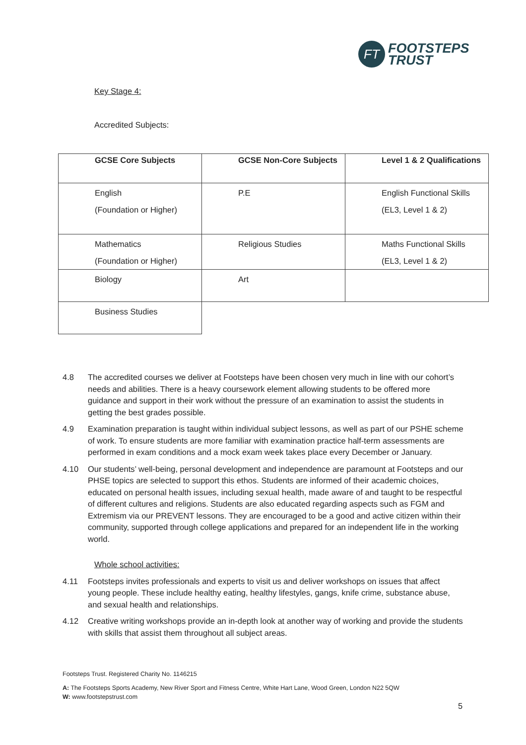FT
FOOTSTEPS
TRUST
Key Stage 4:
Accredited Subjects:
| GCSE Core Subjects | GCSE Non-Core Subjects | Level 1 & 2 Qualifications |
| --- | --- | --- |
| English (Foundation or Higher) | P.E | English Functional Skills (EL3, Level 1 & 2) |
| Mathematics (Foundation or Higher) | Religious Studies | Maths Functional Skills (EL3, Level 1 & 2) |
| Biology | Art | |
| Business Studies | | |
4.8 The accredited courses we deliver at Footsteps have been chosen very much in line with our cohort’s needs and abilities. There is a heavy coursework element allowing students to be offered more guidance and support in their work without the pressure of an examination to assist the students in getting the best grades possible.
4.9 Examination preparation is taught within individual subject lessons, as well as part of our PSHE scheme of work. To ensure students are more familiar with examination practice half-term assessments are performed in exam conditions and a mock exam week takes place every December or January.
4.10 Our students’ well-being, personal development and independence are paramount at Footsteps and our PHSE topics are selected to support this ethos. Students are informed of their academic choices, educated on personal health issues, including sexual health, made aware of and taught to be respectful of different cultures and religions. Students are also educated regarding aspects such as FGM and Extremism via our PREVENT lessons. They are encouraged to be a good and active citizen within their community, supported through college applications and prepared for an independent life in the working world.
Whole school activities:
4.11 Footsteps invites professionals and experts to visit us and deliver workshops on issues that affect young people. These include healthy eating, healthy lifestyles, gangs, knife crime, substance abuse, and sexual health and relationships.
4.12 Creative writing workshops provide an in-depth look at another way of working and provide the students with skills that assist them throughout all subject areas.
Footsteps Trust. Registered Charity No. 1146215
A: The Footsteps Sports Academy, New River Sport and Fitness Centre, White Hart Lane, Wood Green, London N22 5QW
W: www.footstepstrust.com
5